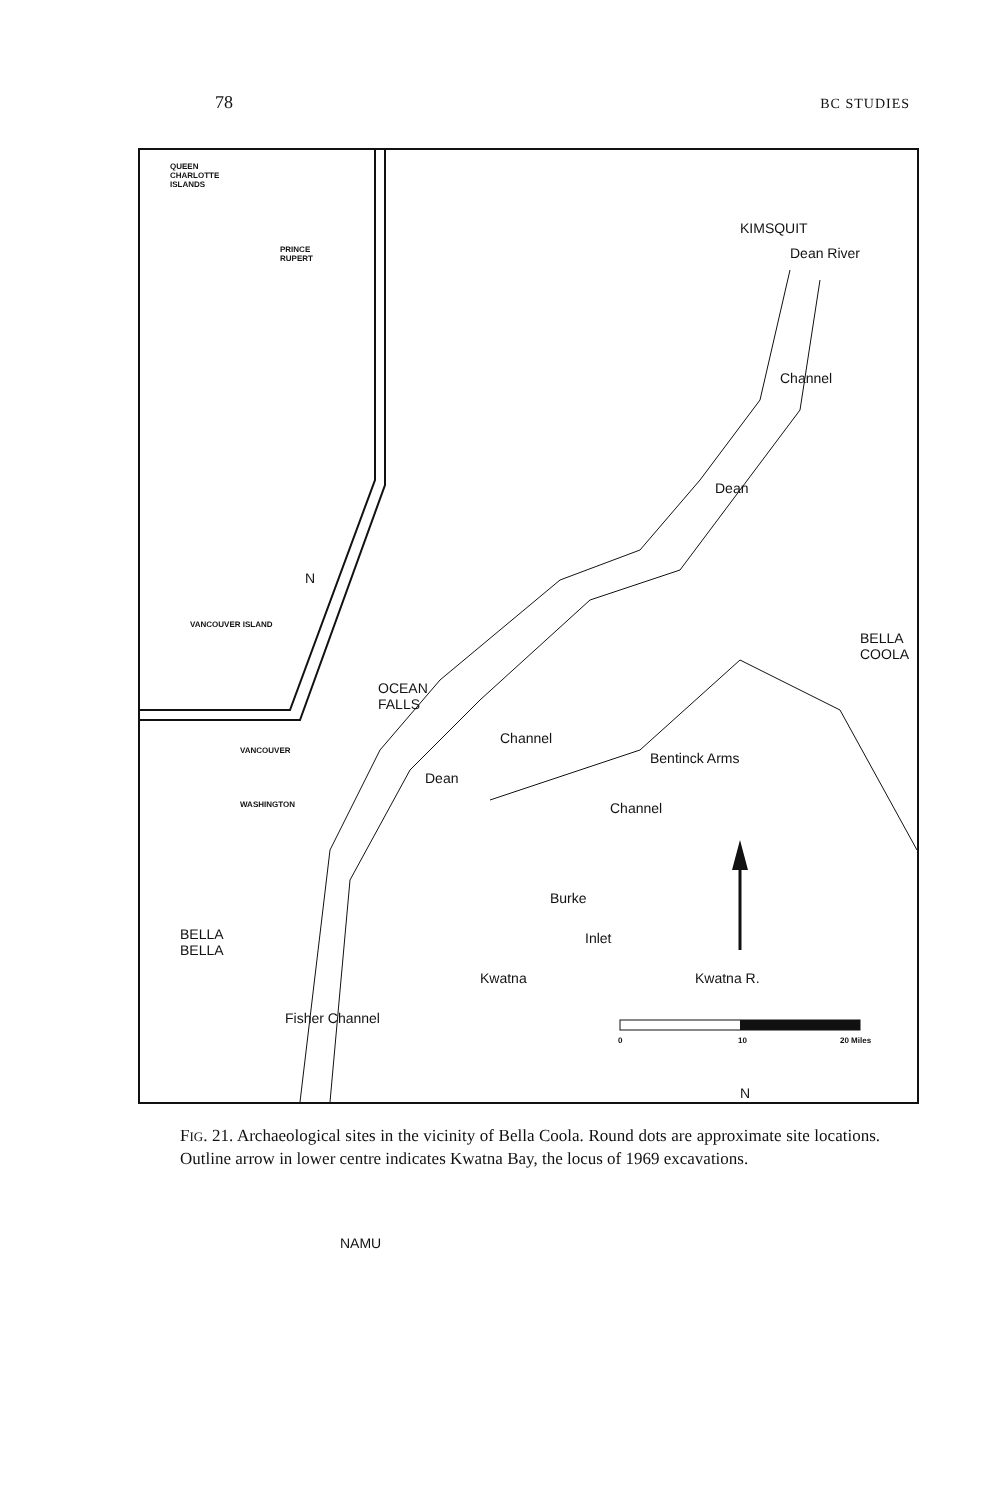78 BC STUDIES
QUEEN
CHARLOTTE
ISLANDS
PRINCE
RUPERT
N
VANCOUVER ISLAND
VANCOUVER
WASHINGTON
KIMSQUIT
Dean River
Channel
Dean
BELLA
COOLA
OCEAN
FALLS
Channel
Dean
Bentinck Arms
Channel
Burke
BELLA
BELLA
Inlet
Kwatna Kwatna R.
Fisher Channel
N
NAMU
0 10 20 Miles
FIG. 21. Archaeological sites in the vicinity of Bella Coola. Round dots are approximate site locations. Outline arrow in lower centre indicates Kwatna Bay, the locus of 1969 excavations.